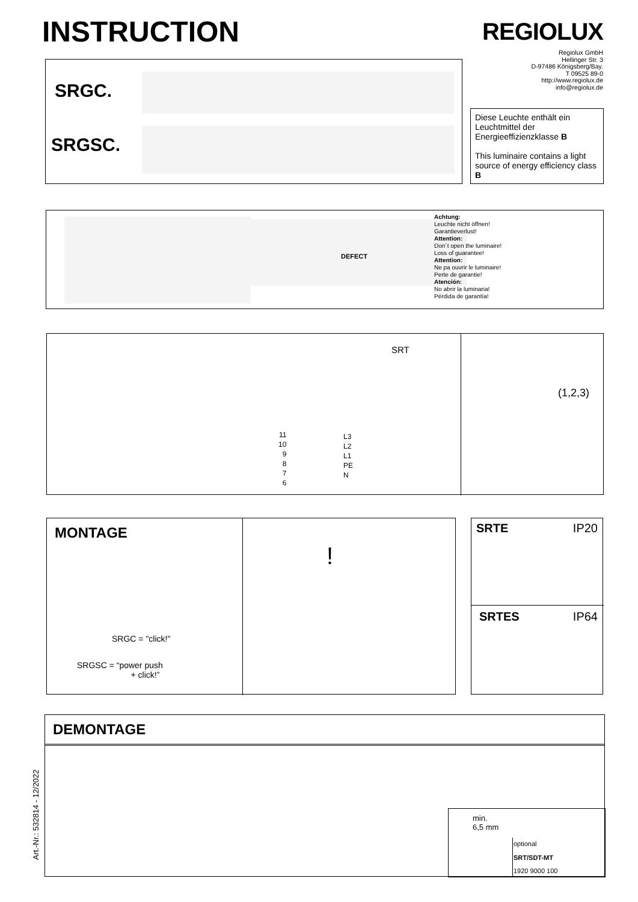INSTRUCTION REGIOLUX
Regiolux GmbH
Hellinger Str. 3
D-97486 Königsberg/Bay.
T 09525 89-0
http://www.regiolux.de
info@regiolux.de
SRGC.
SRGSC.
Diese Leuchte enthält ein Leuchtmittel der Energieeffizienzklasse B
This luminaire contains a light source of energy efficiency class B
Achtung:
Leuchte nicht öffnen!
Garantieverlust!
Attention:
Don´t open the luminaire!
Loss of guarantee!
Attention:
Ne pa ouvrir le luminaire!
Perte de garantie!
Atención:
No abrir la luminaria!
Pérdida de garantía!
DEFECT
SRT
11
10
9
8
7
6
L3
L2
L1
PE
N
(1,2,3)
MONTAGE
SRGC = "click!"
SRGSC = “power push
+ click!”
!
SRTE IP20
SRTES IP64
Art.-Nr.: 532814 - 12/2022
DEMONTAGE
min.
6,5 mm
optional
SRT/SDT-MT
1920 9000 100